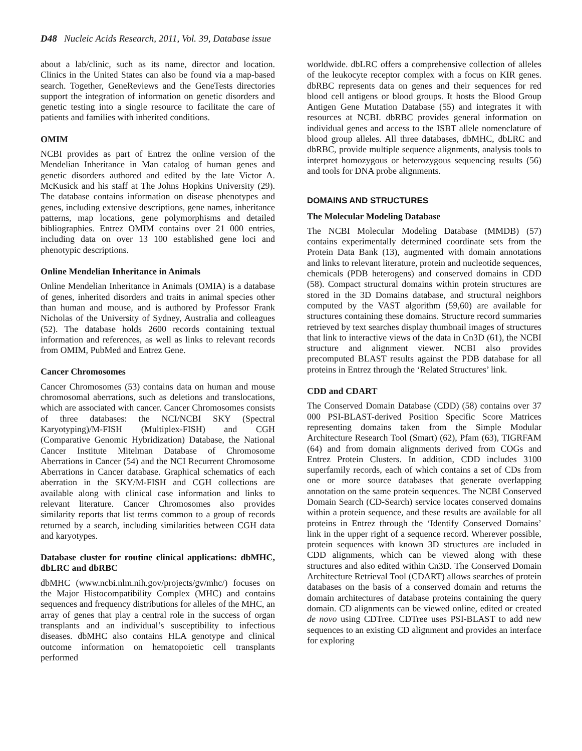D48 Nucleic Acids Research, 2011, Vol. 39, Database issue
about a lab/clinic, such as its name, director and location. Clinics in the United States can also be found via a map-based search. Together, GeneReviews and the GeneTests directories support the integration of information on genetic disorders and genetic testing into a single resource to facilitate the care of patients and families with inherited conditions.
OMIM
NCBI provides as part of Entrez the online version of the Mendelian Inheritance in Man catalog of human genes and genetic disorders authored and edited by the late Victor A. McKusick and his staff at The Johns Hopkins University (29). The database contains information on disease phenotypes and genes, including extensive descriptions, gene names, inheritance patterns, map locations, gene polymorphisms and detailed bibliographies. Entrez OMIM contains over 21 000 entries, including data on over 13 100 established gene loci and phenotypic descriptions.
Online Mendelian Inheritance in Animals
Online Mendelian Inheritance in Animals (OMIA) is a database of genes, inherited disorders and traits in animal species other than human and mouse, and is authored by Professor Frank Nicholas of the University of Sydney, Australia and colleagues (52). The database holds 2600 records containing textual information and references, as well as links to relevant records from OMIM, PubMed and Entrez Gene.
Cancer Chromosomes
Cancer Chromosomes (53) contains data on human and mouse chromosomal aberrations, such as deletions and translocations, which are associated with cancer. Cancer Chromosomes consists of three databases: the NCI/NCBI SKY (Spectral Karyotyping)/M-FISH (Multiplex-FISH) and CGH (Comparative Genomic Hybridization) Database, the National Cancer Institute Mitelman Database of Chromosome Aberrations in Cancer (54) and the NCI Recurrent Chromosome Aberrations in Cancer database. Graphical schematics of each aberration in the SKY/M-FISH and CGH collections are available along with clinical case information and links to relevant literature. Cancer Chromosomes also provides similarity reports that list terms common to a group of records returned by a search, including similarities between CGH data and karyotypes.
Database cluster for routine clinical applications: dbMHC, dbLRC and dbRBC
dbMHC (www.ncbi.nlm.nih.gov/projects/gv/mhc/) focuses on the Major Histocompatibility Complex (MHC) and contains sequences and frequency distributions for alleles of the MHC, an array of genes that play a central role in the success of organ transplants and an individual’s susceptibility to infectious diseases. dbMHC also contains HLA genotype and clinical outcome information on hematopoietic cell transplants performed
worldwide. dbLRC offers a comprehensive collection of alleles of the leukocyte receptor complex with a focus on KIR genes. dbRBC represents data on genes and their sequences for red blood cell antigens or blood groups. It hosts the Blood Group Antigen Gene Mutation Database (55) and integrates it with resources at NCBI. dbRBC provides general information on individual genes and access to the ISBT allele nomenclature of blood group alleles. All three databases, dbMHC, dbLRC and dbRBC, provide multiple sequence alignments, analysis tools to interpret homozygous or heterozygous sequencing results (56) and tools for DNA probe alignments.
DOMAINS AND STRUCTURES
The Molecular Modeling Database
The NCBI Molecular Modeling Database (MMDB) (57) contains experimentally determined coordinate sets from the Protein Data Bank (13), augmented with domain annotations and links to relevant literature, protein and nucleotide sequences, chemicals (PDB heterogens) and conserved domains in CDD (58). Compact structural domains within protein structures are stored in the 3D Domains database, and structural neighbors computed by the VAST algorithm (59,60) are available for structures containing these domains. Structure record summaries retrieved by text searches display thumbnail images of structures that link to interactive views of the data in Cn3D (61), the NCBI structure and alignment viewer. NCBI also provides precomputed BLAST results against the PDB database for all proteins in Entrez through the ‘Related Structures’ link.
CDD and CDART
The Conserved Domain Database (CDD) (58) contains over 37 000 PSI-BLAST-derived Position Specific Score Matrices representing domains taken from the Simple Modular Architecture Research Tool (Smart) (62), Pfam (63), TIGRFAM (64) and from domain alignments derived from COGs and Entrez Protein Clusters. In addition, CDD includes 3100 superfamily records, each of which contains a set of CDs from one or more source databases that generate overlapping annotation on the same protein sequences. The NCBI Conserved Domain Search (CD-Search) service locates conserved domains within a protein sequence, and these results are available for all proteins in Entrez through the ‘Identify Conserved Domains’ link in the upper right of a sequence record. Wherever possible, protein sequences with known 3D structures are included in CDD alignments, which can be viewed along with these structures and also edited within Cn3D. The Conserved Domain Architecture Retrieval Tool (CDART) allows searches of protein databases on the basis of a conserved domain and returns the domain architectures of database proteins containing the query domain. CD alignments can be viewed online, edited or created de novo using CDTree. CDTree uses PSI-BLAST to add new sequences to an existing CD alignment and provides an interface for exploring